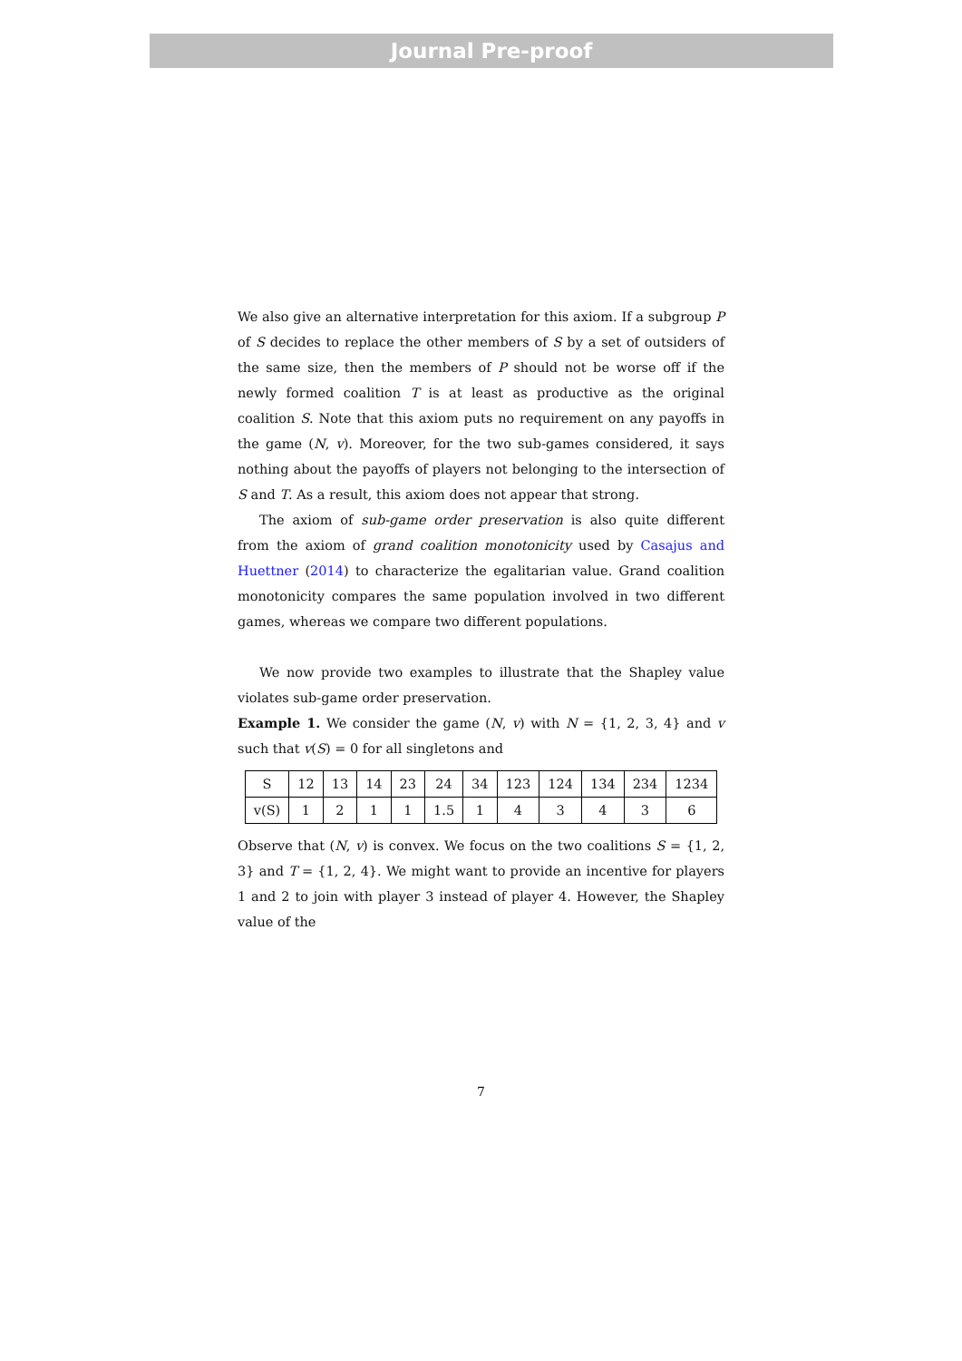Journal Pre-proof
We also give an alternative interpretation for this axiom. If a subgroup P of S decides to replace the other members of S by a set of outsiders of the same size, then the members of P should not be worse off if the newly formed coalition T is at least as productive as the original coalition S. Note that this axiom puts no requirement on any payoffs in the game (N, v). Moreover, for the two sub-games considered, it says nothing about the payoffs of players not belonging to the intersection of S and T. As a result, this axiom does not appear that strong.
The axiom of sub-game order preservation is also quite different from the axiom of grand coalition monotonicity used by Casajus and Huettner (2014) to characterize the egalitarian value. Grand coalition monotonicity compares the same population involved in two different games, whereas we compare two different populations.
We now provide two examples to illustrate that the Shapley value violates sub-game order preservation.
Example 1. We consider the game (N, v) with N = {1, 2, 3, 4} and v such that v(S) = 0 for all singletons and
| S | 12 | 13 | 14 | 23 | 24 | 34 | 123 | 124 | 134 | 234 | 1234 |
| v(S) | 1 | 2 | 1 | 1 | 1.5 | 1 | 4 | 3 | 4 | 3 | 6 |
Observe that (N, v) is convex. We focus on the two coalitions S = {1, 2, 3} and T = {1, 2, 4}. We might want to provide an incentive for players 1 and 2 to join with player 3 instead of player 4. However, the Shapley value of the
7